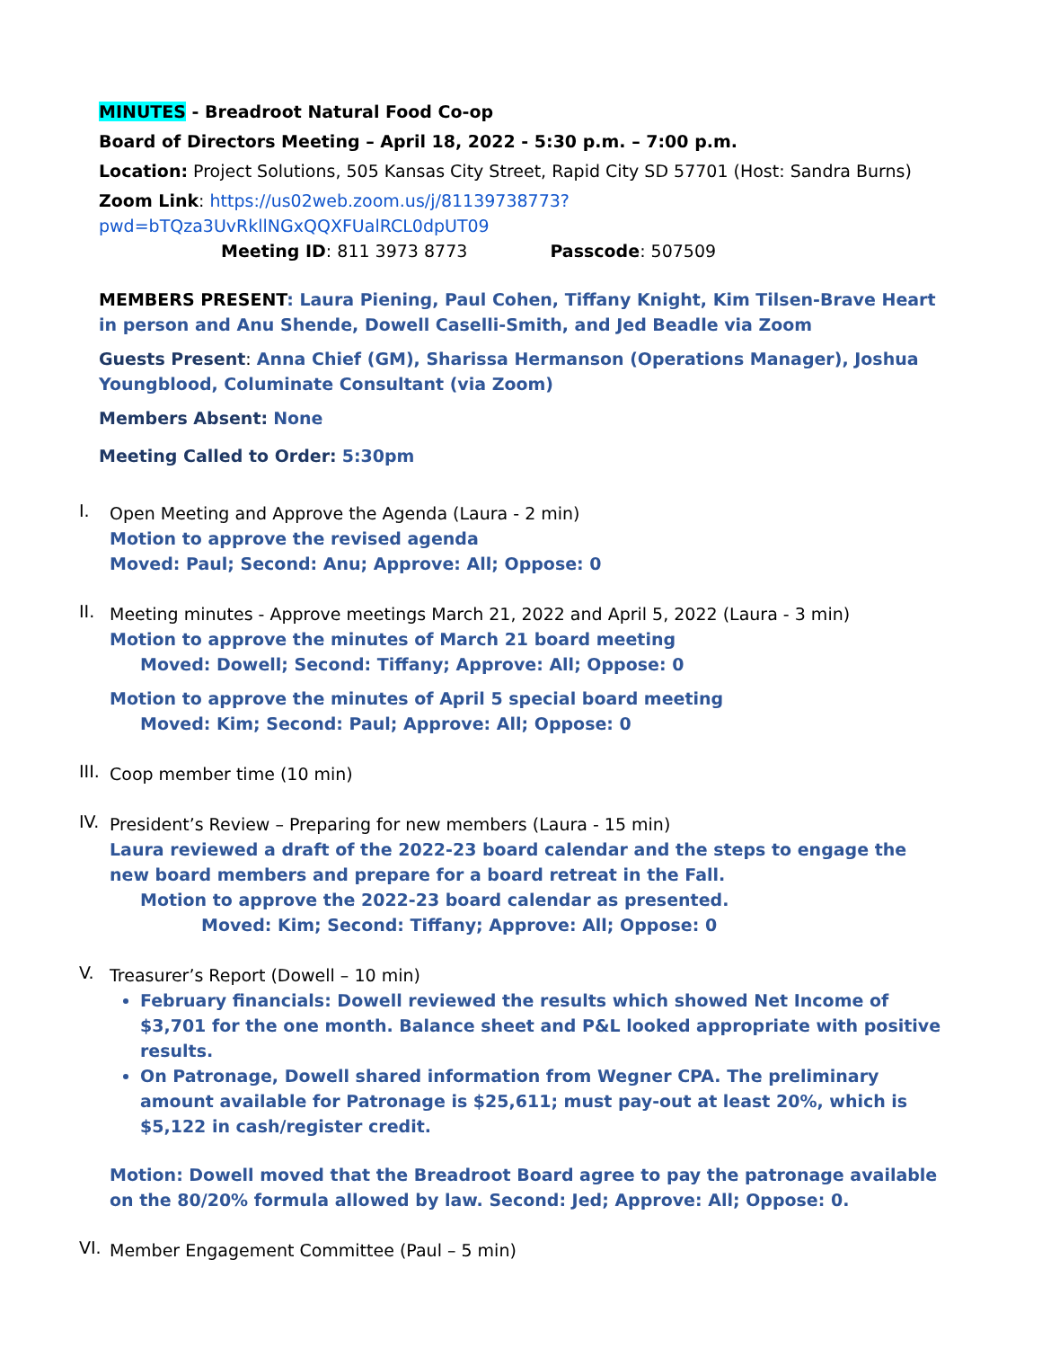MINUTES - Breadroot Natural Food Co-op
Board of Directors Meeting – April 18, 2022 - 5:30 p.m. – 7:00 p.m.
Location: Project Solutions, 505 Kansas City Street, Rapid City SD 57701 (Host: Sandra Burns)
Zoom Link: https://us02web.zoom.us/j/81139738773?pwd=bTQza3UvRkllNGxQQXFUalRCL0dpUT09
Meeting ID: 811 3973 8773 Passcode: 507509
MEMBERS PRESENT: Laura Piening, Paul Cohen, Tiffany Knight, Kim Tilsen-Brave Heart in person and Anu Shende, Dowell Caselli-Smith, and Jed Beadle via Zoom
Guests Present: Anna Chief (GM), Sharissa Hermanson (Operations Manager), Joshua Youngblood, Columinate Consultant (via Zoom)
Members Absent: None
Meeting Called to Order: 5:30pm
I.
Open Meeting and Approve the Agenda (Laura - 2 min)
Motion to approve the revised agenda
Moved: Paul; Second: Anu; Approve: All; Oppose: 0
II.
Meeting minutes - Approve meetings March 21, 2022 and April 5, 2022 (Laura - 3 min)
Motion to approve the minutes of March 21 board meeting
Moved: Dowell; Second: Tiffany; Approve: All; Oppose: 0
Motion to approve the minutes of April 5 special board meeting
Moved: Kim; Second: Paul; Approve: All; Oppose: 0
III.
Coop member time (10 min)
IV.
President’s Review – Preparing for new members (Laura - 15 min)
Laura reviewed a draft of the 2022-23 board calendar and the steps to engage the new board members and prepare for a board retreat in the Fall.
Motion to approve the 2022-23 board calendar as presented.
Moved: Kim; Second: Tiffany; Approve: All; Oppose: 0
V.
Treasurer’s Report (Dowell – 10 min)
February financials: Dowell reviewed the results which showed Net Income of $3,701 for the one month. Balance sheet and P&L looked appropriate with positive results.
On Patronage, Dowell shared information from Wegner CPA. The preliminary amount available for Patronage is $25,611; must pay-out at least 20%, which is $5,122 in cash/register credit.
Motion: Dowell moved that the Breadroot Board agree to pay the patronage available on the 80/20% formula allowed by law. Second: Jed; Approve: All; Oppose: 0.
VI.
Member Engagement Committee (Paul – 5 min)